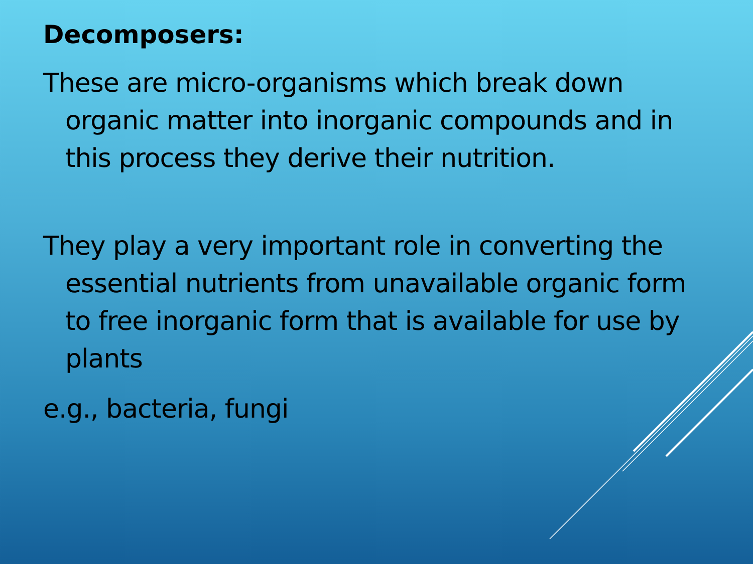Decomposers:
These are micro-organisms which break down organic matter into inorganic compounds and in this process they derive their nutrition.
They play a very important role in converting the essential nutrients from unavailable organic form to free inorganic form that is available for use by plants
e.g., bacteria, fungi